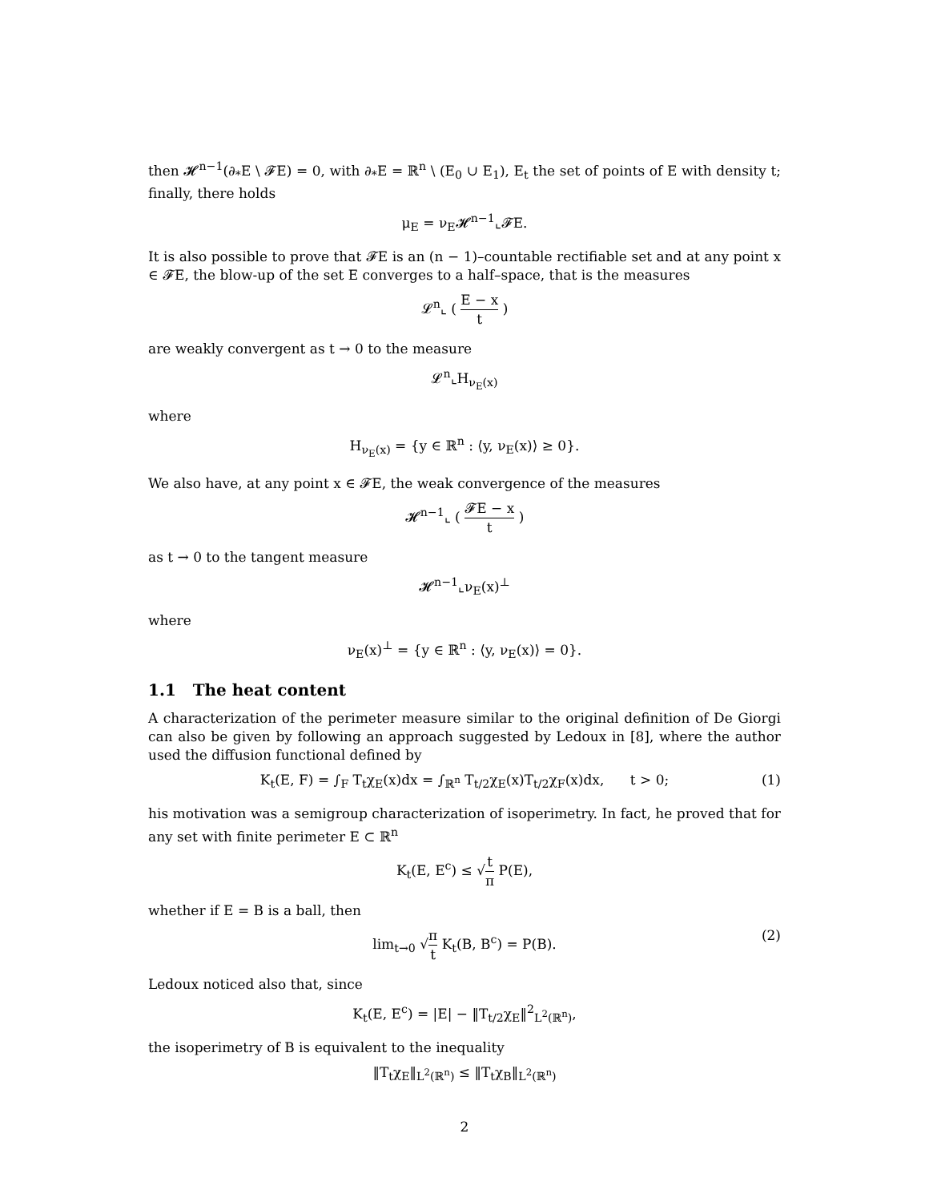then 𝓗<sup>n−1</sup>(∂<sub>*</sub>E \ 𝓕E) = 0, with ∂<sub>*</sub>E = ℝ<sup>n</sup> \ (E<sub>0</sub> ∪ E<sub>1</sub>), E<sub>t</sub> the set of points of E with density t; finally, there holds
μ<sub>E</sub> = ν<sub>E</sub>𝓗<sup>n−1</sup>⌞𝓕E.
It is also possible to prove that 𝓕E is an (n − 1)–countable rectifiable set and at any point x ∈ 𝓕E, the blow-up of the set E converges to a half–space, that is the measures
𝓛<sup>n</sup>⌞ ( E − x t )
are weakly convergent as t → 0 to the measure
𝓛<sup>n</sup>⌞H<sub>ν<sub>E</sub>(x)</sub>
where
H<sub>ν<sub>E</sub>(x)</sub> = {y ∈ ℝ<sup>n</sup> : ⟨y, ν<sub>E</sub>(x)⟩ ≥ 0}.
We also have, at any point x ∈ 𝓕E, the weak convergence of the measures
𝓗<sup>n−1</sup>⌞ ( 𝓕E − x t )
as t → 0 to the tangent measure
𝓗<sup>n−1</sup>⌞ν<sub>E</sub>(x)<sup>⊥</sup>
where
ν<sub>E</sub>(x)<sup>⊥</sup> = {y ∈ ℝ<sup>n</sup> : ⟨y, ν<sub>E</sub>(x)⟩ = 0}.
1.1 The heat content
A characterization of the perimeter measure similar to the original definition of De Giorgi can also be given by following an approach suggested by Ledoux in [8], where the author used the diffusion functional defined by
K<sub>t</sub>(E, F) = ∫<sub>F</sub> T<sub>t</sub>χ<sub>E</sub>(x)dx = ∫<sub>ℝ<sup>n</sup></sub> T<sub>t/2</sub>χ<sub>E</sub>(x)T<sub>t/2</sub>χ<sub>F</sub>(x)dx, t > 0; (1)
his motivation was a semigroup characterization of isoperimetry. In fact, he proved that for any set with finite perimeter E ⊂ ℝ<sup>n</sup>
K<sub>t</sub>(E, E<sup>c</sup>) ≤ √t π P(E),
whether if E = B is a ball, then
lim<sub>t→0</sub> √π t K<sub>t</sub>(B, B<sup>c</sup>) = P(B).
(2)
Ledoux noticed also that, since
K<sub>t</sub>(E, E<sup>c</sup>) = |E| − ‖T<sub>t/2</sub>χ<sub>E</sub>‖<sup>2</sup><sub>L<sup>2</sup>(ℝ<sup>n</sup>)</sub>,
the isoperimetry of B is equivalent to the inequality
‖T<sub>t</sub>χ<sub>E</sub>‖<sub>L<sup>2</sup>(ℝ<sup>n</sup>)</sub> ≤ ‖T<sub>t</sub>χ<sub>B</sub>‖<sub>L<sup>2</sup>(ℝ<sup>n</sup>)</sub>
2